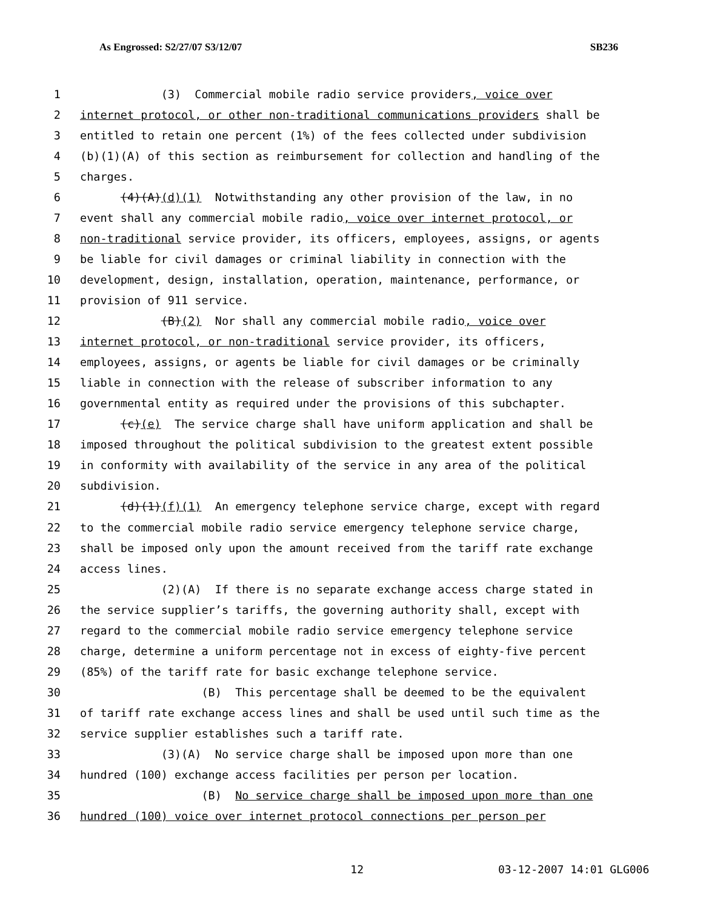As Engrossed: S2/27/07 S3/12/07 SB236
1 (3) Commercial mobile radio service providers, voice over
2 internet protocol, or other non-traditional communications providers shall be
3 entitled to retain one percent (1%) of the fees collected under subdivision
4 (b)(1)(A) of this section as reimbursement for collection and handling of the
5 charges.
6 (4)(A)(d)(1) Notwithstanding any other provision of the law, in no
7 event shall any commercial mobile radio, voice over internet protocol, or
8 non-traditional service provider, its officers, employees, assigns, or agents
9 be liable for civil damages or criminal liability in connection with the
10 development, design, installation, operation, maintenance, performance, or
11 provision of 911 service.
12 (B)(2) Nor shall any commercial mobile radio, voice over
13 internet protocol, or non-traditional service provider, its officers,
14 employees, assigns, or agents be liable for civil damages or be criminally
15 liable in connection with the release of subscriber information to any
16 governmental entity as required under the provisions of this subchapter.
17 (c)(e) The service charge shall have uniform application and shall be
18 imposed throughout the political subdivision to the greatest extent possible
19 in conformity with availability of the service in any area of the political
20 subdivision.
21 (d)(1)(f)(1) An emergency telephone service charge, except with regard
22 to the commercial mobile radio service emergency telephone service charge,
23 shall be imposed only upon the amount received from the tariff rate exchange
24 access lines.
25 (2)(A) If there is no separate exchange access charge stated in
26 the service supplier’s tariffs, the governing authority shall, except with
27 regard to the commercial mobile radio service emergency telephone service
28 charge, determine a uniform percentage not in excess of eighty-five percent
29 (85%) of the tariff rate for basic exchange telephone service.
30 (B) This percentage shall be deemed to be the equivalent
31 of tariff rate exchange access lines and shall be used until such time as the
32 service supplier establishes such a tariff rate.
33 (3)(A) No service charge shall be imposed upon more than one
34 hundred (100) exchange access facilities per person per location.
35 (B) No service charge shall be imposed upon more than one
36 hundred (100) voice over internet protocol connections per person per
12 03-12-2007 14:01 GLG006